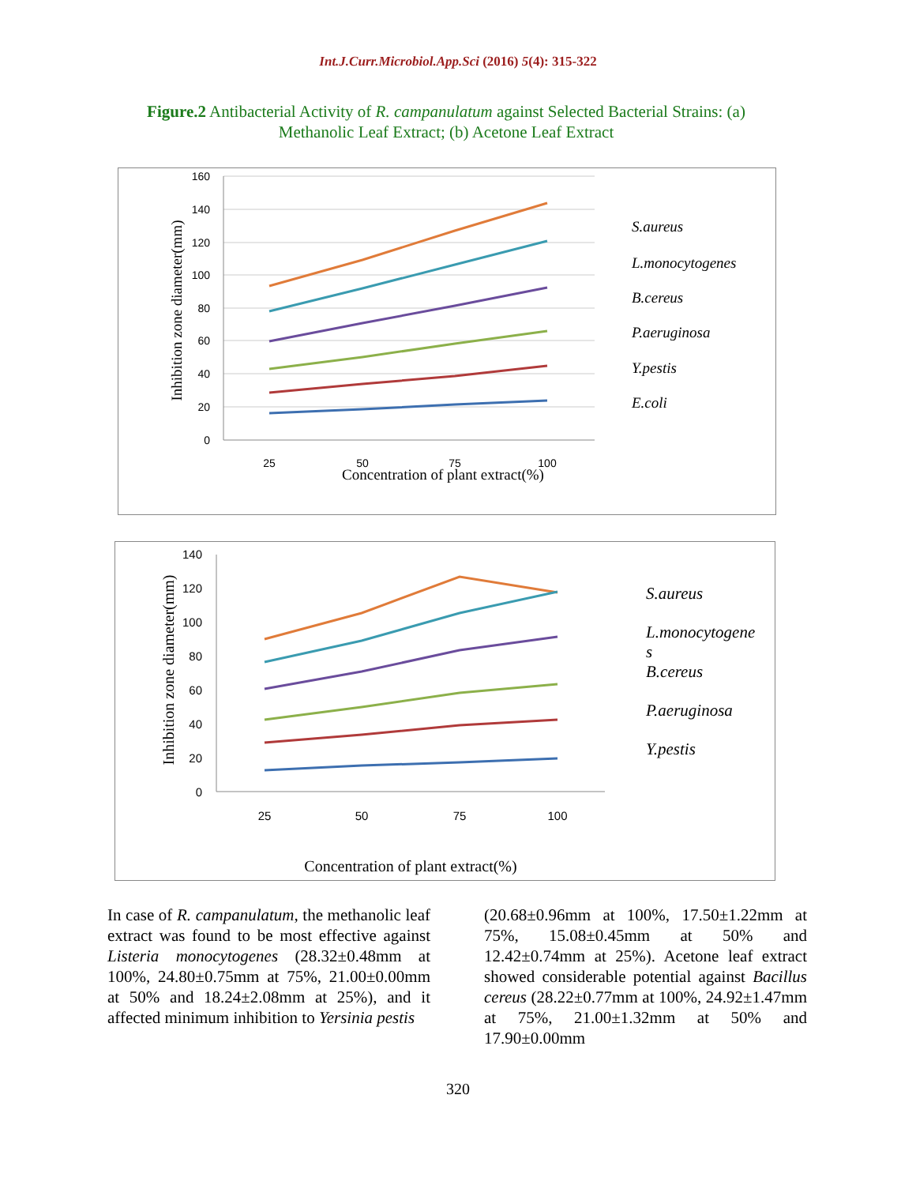Int.J.Curr.Microbiol.App.Sci (2016) 5(4): 315-322
Figure.2 Antibacterial Activity of R. campanulatum against Selected Bacterial Strains: (a) Methanolic Leaf Extract; (b) Acetone Leaf Extract
160
140
120
100
80
60
40
20
0
25
50
75
100
Concentration of plant extract(%)
Inhibition zone diameter(mm)
S.aureus
L.monocytogenes
B.cereus
P.aeruginosa
Y.pestis
E.coli
140
120
100
80
60
40
20
0
25
50
75
100
Concentration of plant extract(%)
Inhibition zone diameter(mm)
S.aureus
L.monocytogene
s
B.cereus
P.aeruginosa
Y.pestis
In case of R. campanulatum, the methanolic leaf extract was found to be most effective against Listeria monocytogenes (28.32±0.48mm at 100%, 24.80±0.75mm at 75%, 21.00±0.00mm at 50% and 18.24±2.08mm at 25%), and it affected minimum inhibition to Yersinia pestis
(20.68±0.96mm at 100%, 17.50±1.22mm at 75%, 15.08±0.45mm at 50% and 12.42±0.74mm at 25%). Acetone leaf extract showed considerable potential against Bacillus cereus (28.22±0.77mm at 100%, 24.92±1.47mm at 75%, 21.00±1.32mm at 50% and 17.90±0.00mm
320